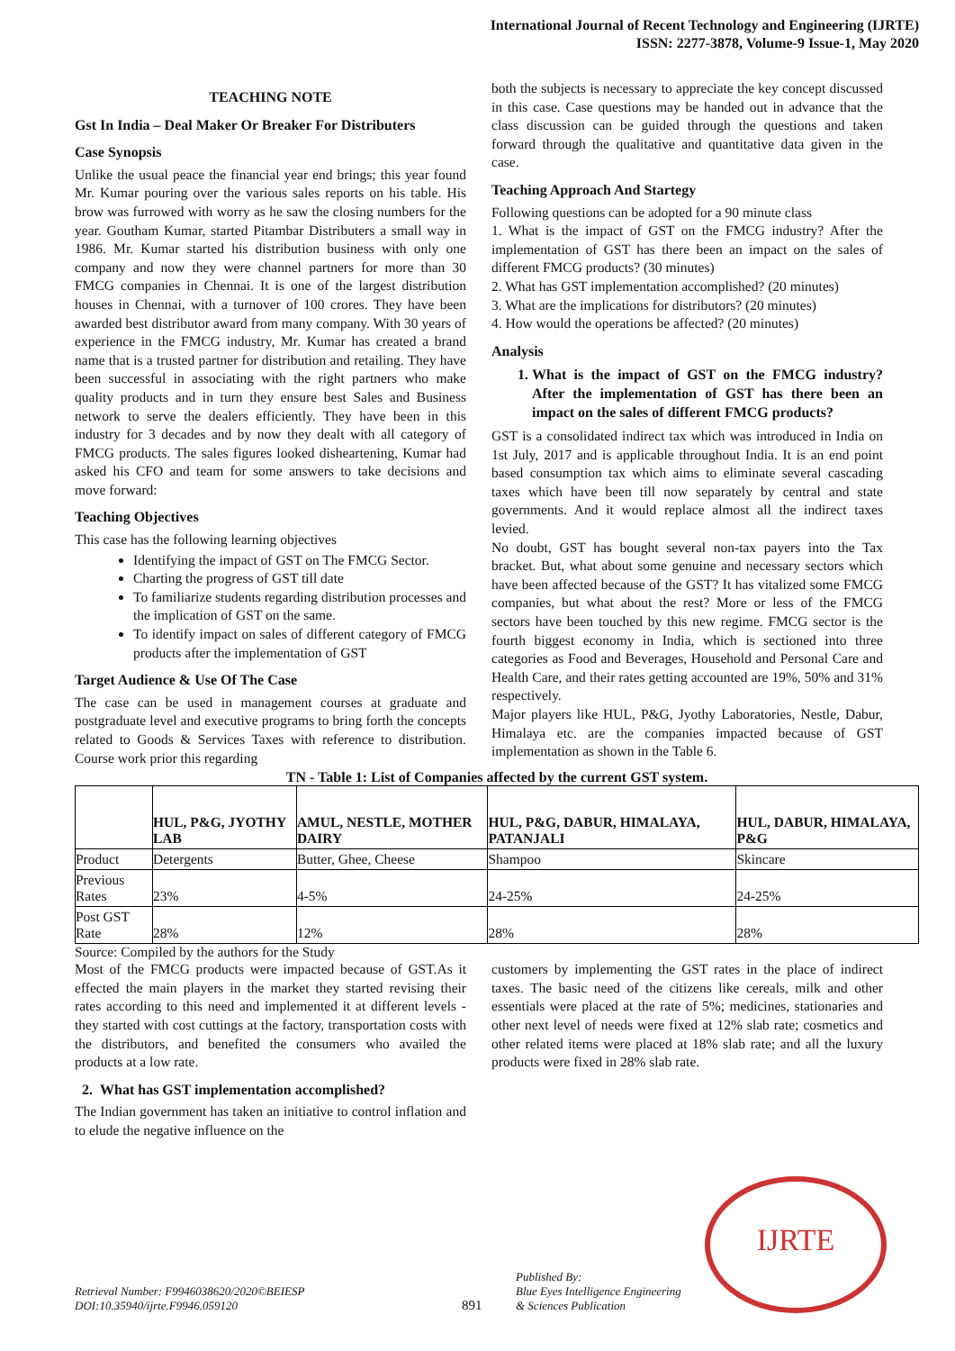International Journal of Recent Technology and Engineering (IJRTE)
ISSN: 2277-3878, Volume-9 Issue-1, May 2020
TEACHING NOTE
Gst In India – Deal Maker Or Breaker For Distributers
Case Synopsis
Unlike the usual peace the financial year end brings; this year found Mr. Kumar pouring over the various sales reports on his table. His brow was furrowed with worry as he saw the closing numbers for the year. Goutham Kumar, started Pitambar Distributers a small way in 1986. Mr. Kumar started his distribution business with only one company and now they were channel partners for more than 30 FMCG companies in Chennai. It is one of the largest distribution houses in Chennai, with a turnover of 100 crores. They have been awarded best distributor award from many company. With 30 years of experience in the FMCG industry, Mr. Kumar has created a brand name that is a trusted partner for distribution and retailing. They have been successful in associating with the right partners who make quality products and in turn they ensure best Sales and Business network to serve the dealers efficiently. They have been in this industry for 3 decades and by now they dealt with all category of FMCG products. The sales figures looked disheartening, Kumar had asked his CFO and team for some answers to take decisions and move forward:
Teaching Objectives
This case has the following learning objectives
Identifying the impact of GST on The FMCG Sector.
Charting the progress of GST till date
To familiarize students regarding distribution processes and the implication of GST on the same.
To identify impact on sales of different category of FMCG products after the implementation of GST
Target Audience & Use Of The Case
The case can be used in management courses at graduate and postgraduate level and executive programs to bring forth the concepts related to Goods & Services Taxes with reference to distribution. Course work prior this regarding
both the subjects is necessary to appreciate the key concept discussed in this case. Case questions may be handed out in advance that the class discussion can be guided through the questions and taken forward through the qualitative and quantitative data given in the case.
Teaching Approach And Startegy
Following questions can be adopted for a 90 minute class
1. What is the impact of GST on the FMCG industry? After the implementation of GST has there been an impact on the sales of different FMCG products? (30 minutes)
2. What has GST implementation accomplished? (20 minutes)
3. What are the implications for distributors? (20 minutes)
4. How would the operations be affected? (20 minutes)
Analysis
1. What is the impact of GST on the FMCG industry? After the implementation of GST has there been an impact on the sales of different FMCG products?
GST is a consolidated indirect tax which was introduced in India on 1st July, 2017 and is applicable throughout India. It is an end point based consumption tax which aims to eliminate several cascading taxes which have been till now separately by central and state governments. And it would replace almost all the indirect taxes levied.
No doubt, GST has bought several non-tax payers into the Tax bracket. But, what about some genuine and necessary sectors which have been affected because of the GST? It has vitalized some FMCG companies, but what about the rest? More or less of the FMCG sectors have been touched by this new regime. FMCG sector is the fourth biggest economy in India, which is sectioned into three categories as Food and Beverages, Household and Personal Care and Health Care, and their rates getting accounted are 19%, 50% and 31% respectively.
Major players like HUL, P&G, Jyothy Laboratories, Nestle, Dabur, Himalaya etc. are the companies impacted because of GST implementation as shown in the Table 6.
TN - Table 1: List of Companies affected by the current GST system.
| | HUL, P&G, JYOTHY LAB | AMUL, NESTLE, MOTHER DAIRY | HUL, P&G, DABUR, HIMALAYA, PATANJALI | HUL, DABUR, HIMALAYA, P&G |
| Product | Detergents | Butter, Ghee, Cheese | Shampoo | Skincare |
| Previous Rates | 23% | 4-5% | 24-25% | 24-25% |
| Post GST Rate | 28% | 12% | 28% | 28% |
Source: Compiled by the authors for the Study
Most of the FMCG products were impacted because of GST.As it effected the main players in the market they started revising their rates according to this need and implemented it at different levels - they started with cost cuttings at the factory, transportation costs with the distributors, and benefited the consumers who availed the products at a low rate.
2. What has GST implementation accomplished?
The Indian government has taken an initiative to control inflation and to elude the negative influence on the
customers by implementing the GST rates in the place of indirect taxes. The basic need of the citizens like cereals, milk and other essentials were placed at the rate of 5%; medicines, stationaries and other next level of needs were fixed at 12% slab rate; cosmetics and other related items were placed at 18% slab rate; and all the luxury products were fixed in 28% slab rate.
Retrieval Number: F9946038620/2020©BEIESP
DOI:10.35940/ijrte.F9946.059120
891
Published By:
Blue Eyes Intelligence Engineering
& Sciences Publication
IJRTE